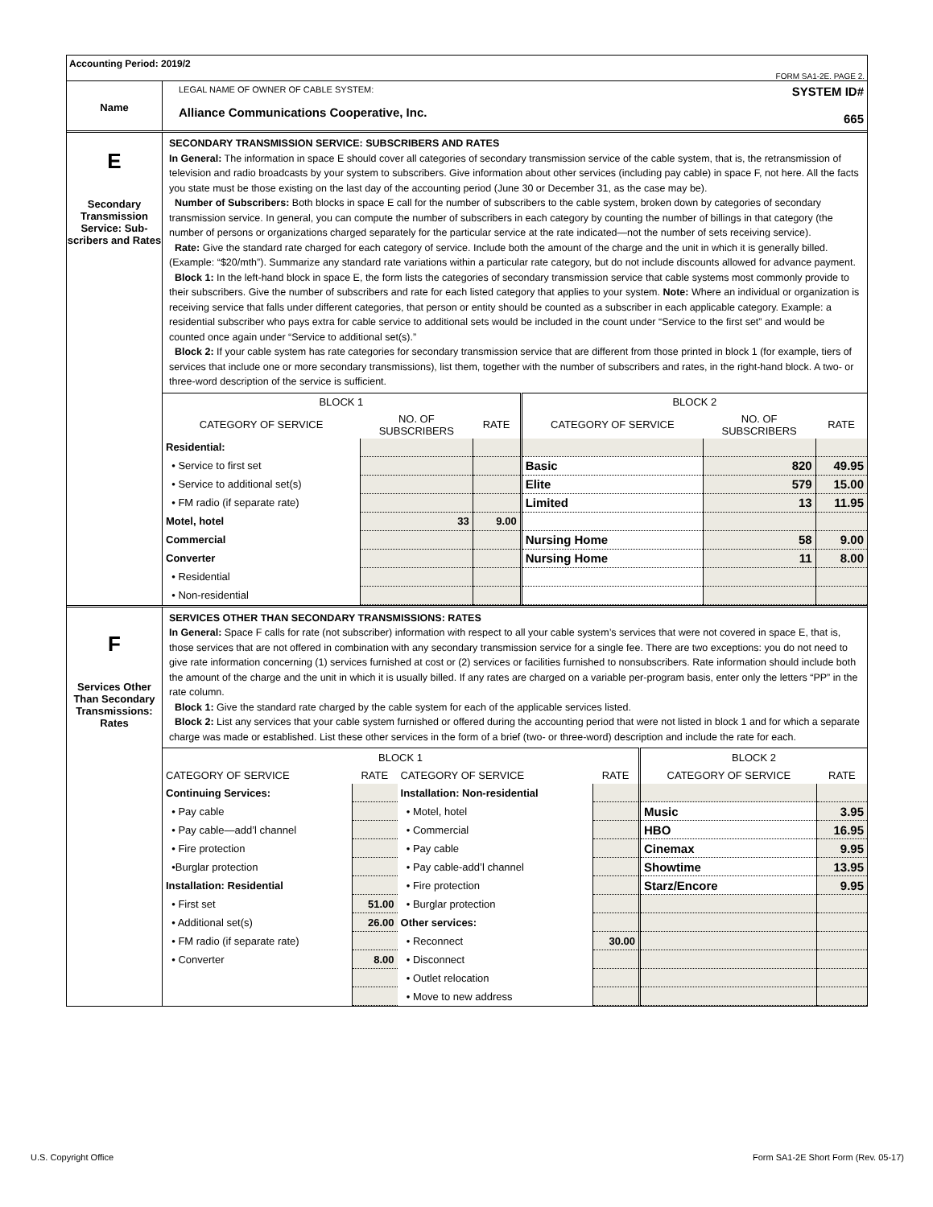Accounting Period: 2019/2
FORM SA1-2E. PAGE 2.
Name
LEGAL NAME OF OWNER OF CABLE SYSTEM:
Alliance Communications Cooperative, Inc.
SYSTEM ID#
665
E
Secondary Transmission Service: Sub-scribers and Rates
SECONDARY TRANSMISSION SERVICE: SUBSCRIBERS AND RATES
In General: The information in space E should cover all categories of secondary transmission service of the cable system, that is, the retransmission of television and radio broadcasts by your system to subscribers. Give information about other services (including pay cable) in space F, not here. All the facts you state must be those existing on the last day of the accounting period (June 30 or December 31, as the case may be).
Number of Subscribers: Both blocks in space E call for the number of subscribers to the cable system, broken down by categories of secondary transmission service. In general, you can compute the number of subscribers in each category by counting the number of billings in that category (the number of persons or organizations charged separately for the particular service at the rate indicated—not the number of sets receiving service).
Rate: Give the standard rate charged for each category of service. Include both the amount of the charge and the unit in which it is generally billed. (Example: “$20/mth”). Summarize any standard rate variations within a particular rate category, but do not include discounts allowed for advance payment.
Block 1: In the left-hand block in space E, the form lists the categories of secondary transmission service that cable systems most commonly provide to their subscribers. Give the number of subscribers and rate for each listed category that applies to your system. Note: Where an individual or organization is receiving service that falls under different categories, that person or entity should be counted as a subscriber in each applicable category. Example: a residential subscriber who pays extra for cable service to additional sets would be included in the count under “Service to the first set” and would be counted once again under “Service to additional set(s).”
Block 2: If your cable system has rate categories for secondary transmission service that are different from those printed in block 1 (for example, tiers of services that include one or more secondary transmissions), list them, together with the number of subscribers and rates, in the right-hand block. A two- or three-word description of the service is sufficient.
| BLOCK 1 | | | BLOCK 2 | | |
| --- | --- | --- | --- | --- | --- |
| CATEGORY OF SERVICE | NO. OF SUBSCRIBERS | RATE | CATEGORY OF SERVICE | NO. OF SUBSCRIBERS | RATE |
| Residential: | | | | | |
| • Service to first set | | | Basic | 820 | 49.95 |
| • Service to additional set(s) | | | Elite | 579 | 15.00 |
| • FM radio (if separate rate) | | | Limited | 13 | 11.95 |
| Motel, hotel | 33 | 9.00 | | | |
| Commercial | | | Nursing Home | 58 | 9.00 |
| Converter | | | Nursing Home | 11 | 8.00 |
| • Residential | | | | | |
| • Non-residential | | | | | |
F
Services Other Than Secondary Transmissions: Rates
SERVICES OTHER THAN SECONDARY TRANSMISSIONS: RATES
In General: Space F calls for rate (not subscriber) information with respect to all your cable system’s services that were not covered in space E, that is, those services that are not offered in combination with any secondary transmission service for a single fee. There are two exceptions: you do not need to give rate information concerning (1) services furnished at cost or (2) services or facilities furnished to nonsubscribers. Rate information should include both the amount of the charge and the unit in which it is usually billed. If any rates are charged on a variable per-program basis, enter only the letters “PP” in the rate column.
Block 1: Give the standard rate charged by the cable system for each of the applicable services listed.
Block 2: List any services that your cable system furnished or offered during the accounting period that were not listed in block 1 and for which a separate charge was made or established. List these other services in the form of a brief (two- or three-word) description and include the rate for each.
| BLOCK 1 | | | | BLOCK 2 | |
| --- | --- | --- | --- | --- | --- |
| CATEGORY OF SERVICE | RATE | CATEGORY OF SERVICE | RATE | CATEGORY OF SERVICE | RATE |
| Continuing Services: | | Installation: Non-residential | | | |
| • Pay cable | | • Motel, hotel | | Music | 3.95 |
| • Pay cable—add’l channel | | • Commercial | | HBO | 16.95 |
| • Fire protection | | • Pay cable | | Cinemax | 9.95 |
| •Burglar protection | | • Pay cable-add’l channel | | Showtime | 13.95 |
| Installation: Residential | | • Fire protection | | Starz/Encore | 9.95 |
| • First set | 51.00 | • Burglar protection | | | |
| • Additional set(s) | 26.00 | Other services: | | | |
| • FM radio (if separate rate) | | • Reconnect | 30.00 | | |
| • Converter | 8.00 | • Disconnect | | | |
| | | • Outlet relocation | | | |
| | | • Move to new address | | | |
U.S. Copyright Office Form SA1-2E Short Form (Rev. 05-17)